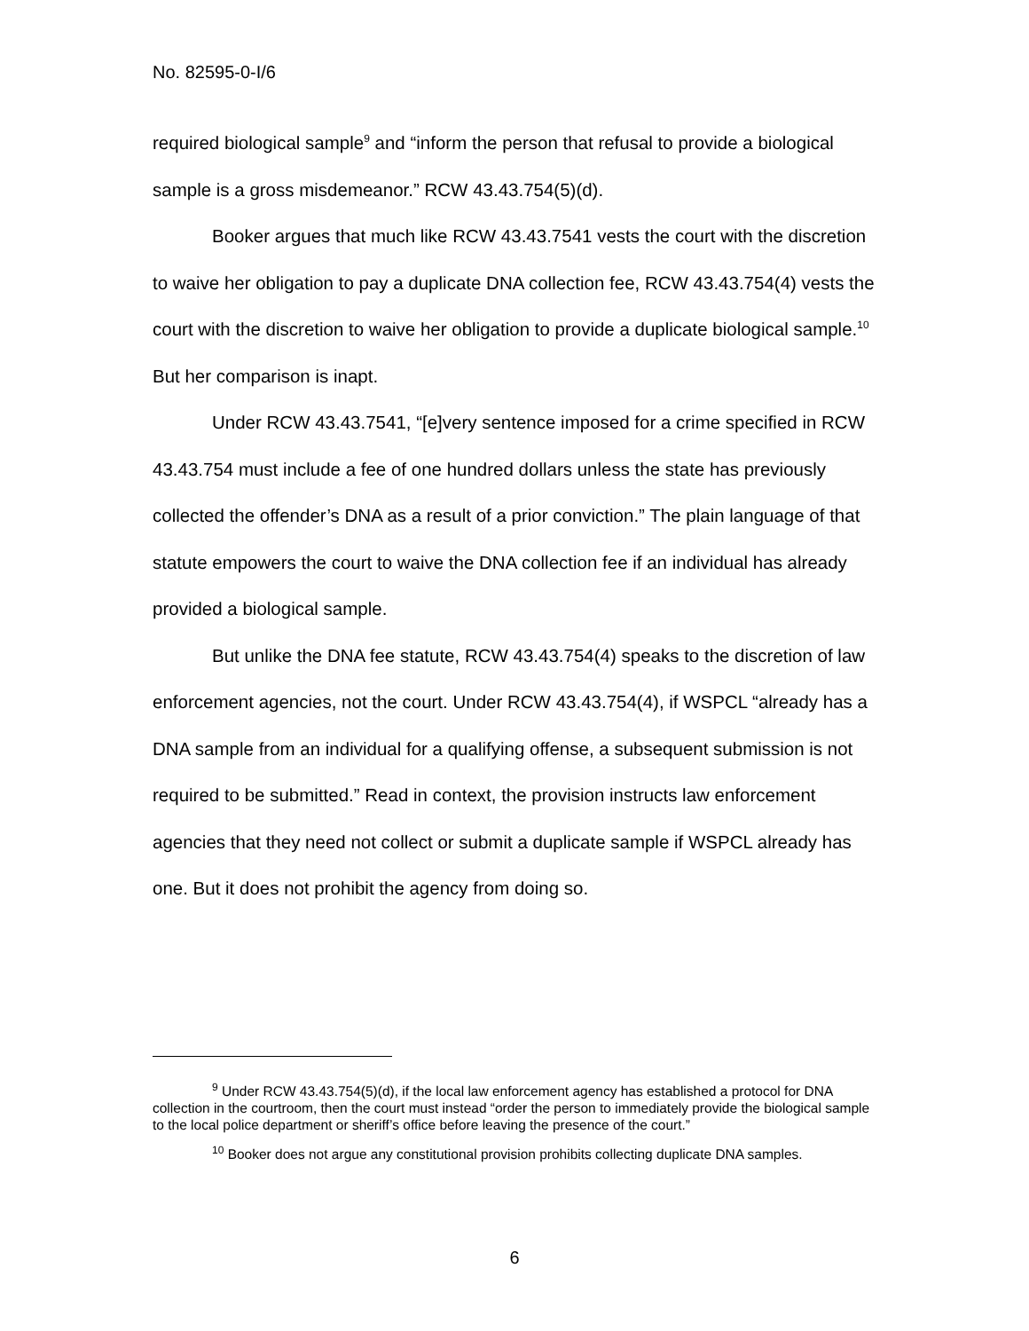No. 82595-0-I/6
required biological sample<sup>9</sup> and “inform the person that refusal to provide a biological sample is a gross misdemeanor.” RCW 43.43.754(5)(d).
Booker argues that much like RCW 43.43.7541 vests the court with the discretion to waive her obligation to pay a duplicate DNA collection fee, RCW 43.43.754(4) vests the court with the discretion to waive her obligation to provide a duplicate biological sample.<sup>10</sup> But her comparison is inapt.
Under RCW 43.43.7541, “[e]very sentence imposed for a crime specified in RCW 43.43.754 must include a fee of one hundred dollars unless the state has previously collected the offender’s DNA as a result of a prior conviction.” The plain language of that statute empowers the court to waive the DNA collection fee if an individual has already provided a biological sample.
But unlike the DNA fee statute, RCW 43.43.754(4) speaks to the discretion of law enforcement agencies, not the court. Under RCW 43.43.754(4), if WSPCL “already has a DNA sample from an individual for a qualifying offense, a subsequent submission is not required to be submitted.” Read in context, the provision instructs law enforcement agencies that they need not collect or submit a duplicate sample if WSPCL already has one. But it does not prohibit the agency from doing so.
<sup>9</sup> Under RCW 43.43.754(5)(d), if the local law enforcement agency has established a protocol for DNA collection in the courtroom, then the court must instead “order the person to immediately provide the biological sample to the local police department or sheriff’s office before leaving the presence of the court.”
<sup>10</sup> Booker does not argue any constitutional provision prohibits collecting duplicate DNA samples.
6